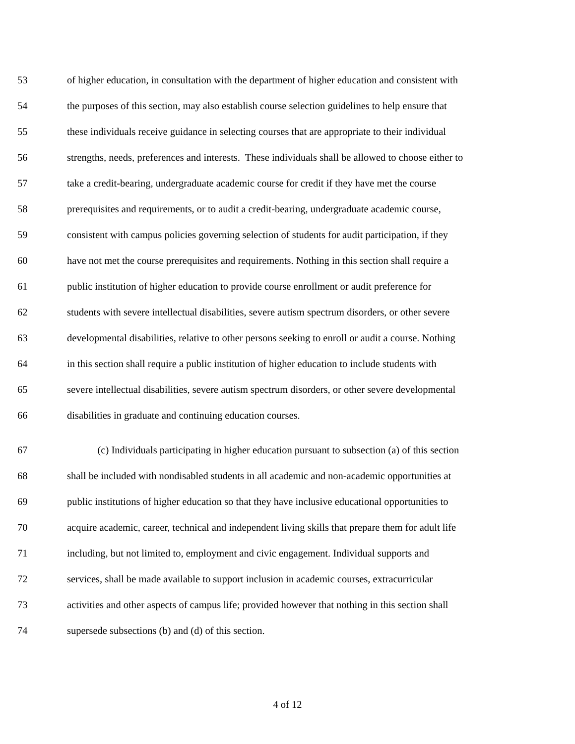53 of higher education, in consultation with the department of higher education and consistent with
54 the purposes of this section, may also establish course selection guidelines to help ensure that
55 these individuals receive guidance in selecting courses that are appropriate to their individual
56 strengths, needs, preferences and interests. These individuals shall be allowed to choose either to
57 take a credit-bearing, undergraduate academic course for credit if they have met the course
58 prerequisites and requirements, or to audit a credit-bearing, undergraduate academic course,
59 consistent with campus policies governing selection of students for audit participation, if they
60 have not met the course prerequisites and requirements. Nothing in this section shall require a
61 public institution of higher education to provide course enrollment or audit preference for
62 students with severe intellectual disabilities, severe autism spectrum disorders, or other severe
63 developmental disabilities, relative to other persons seeking to enroll or audit a course. Nothing
64 in this section shall require a public institution of higher education to include students with
65 severe intellectual disabilities, severe autism spectrum disorders, or other severe developmental
66 disabilities in graduate and continuing education courses.
67 (c) Individuals participating in higher education pursuant to subsection (a) of this section
68 shall be included with nondisabled students in all academic and non-academic opportunities at
69 public institutions of higher education so that they have inclusive educational opportunities to
70 acquire academic, career, technical and independent living skills that prepare them for adult life
71 including, but not limited to, employment and civic engagement. Individual supports and
72 services, shall be made available to support inclusion in academic courses, extracurricular
73 activities and other aspects of campus life; provided however that nothing in this section shall
74 supersede subsections (b) and (d) of this section.
4 of 12